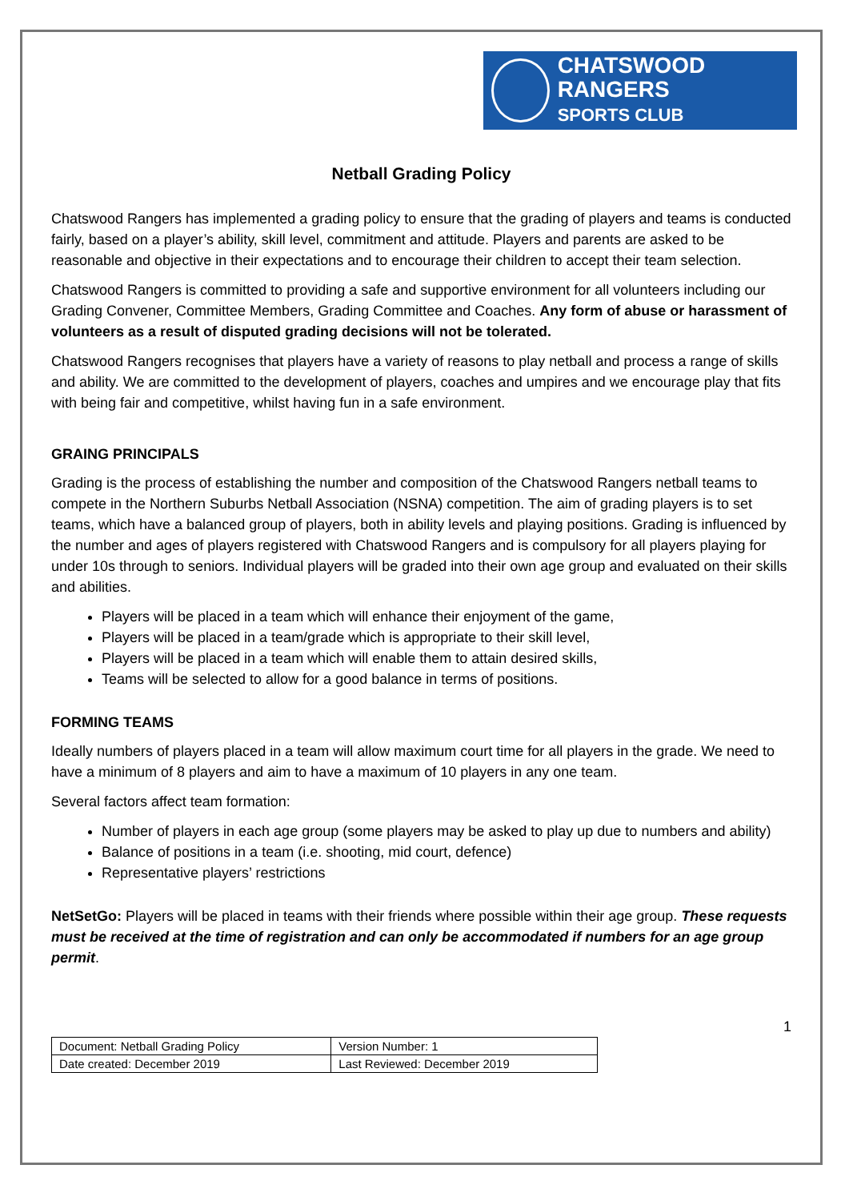CHATSWOOD RANGERS
SPORTS CLUB
Netball Grading Policy
Chatswood Rangers has implemented a grading policy to ensure that the grading of players and teams is conducted fairly, based on a player’s ability, skill level, commitment and attitude. Players and parents are asked to be reasonable and objective in their expectations and to encourage their children to accept their team selection.
Chatswood Rangers is committed to providing a safe and supportive environment for all volunteers including our Grading Convener, Committee Members, Grading Committee and Coaches. Any form of abuse or harassment of volunteers as a result of disputed grading decisions will not be tolerated.
Chatswood Rangers recognises that players have a variety of reasons to play netball and process a range of skills and ability. We are committed to the development of players, coaches and umpires and we encourage play that fits with being fair and competitive, whilst having fun in a safe environment.
GRAING PRINCIPALS
Grading is the process of establishing the number and composition of the Chatswood Rangers netball teams to compete in the Northern Suburbs Netball Association (NSNA) competition. The aim of grading players is to set teams, which have a balanced group of players, both in ability levels and playing positions. Grading is influenced by the number and ages of players registered with Chatswood Rangers and is compulsory for all players playing for under 10s through to seniors. Individual players will be graded into their own age group and evaluated on their skills and abilities.
Players will be placed in a team which will enhance their enjoyment of the game,
Players will be placed in a team/grade which is appropriate to their skill level,
Players will be placed in a team which will enable them to attain desired skills,
Teams will be selected to allow for a good balance in terms of positions.
FORMING TEAMS
Ideally numbers of players placed in a team will allow maximum court time for all players in the grade. We need to have a minimum of 8 players and aim to have a maximum of 10 players in any one team.
Several factors affect team formation:
Number of players in each age group (some players may be asked to play up due to numbers and ability)
Balance of positions in a team (i.e. shooting, mid court, defence)
Representative players’ restrictions
NetSetGo: Players will be placed in teams with their friends where possible within their age group. These requests must be received at the time of registration and can only be accommodated if numbers for an age group permit.
1
| Document: Netball Grading Policy | Version Number: 1 |
| Date created: December 2019 | Last Reviewed: December 2019 |